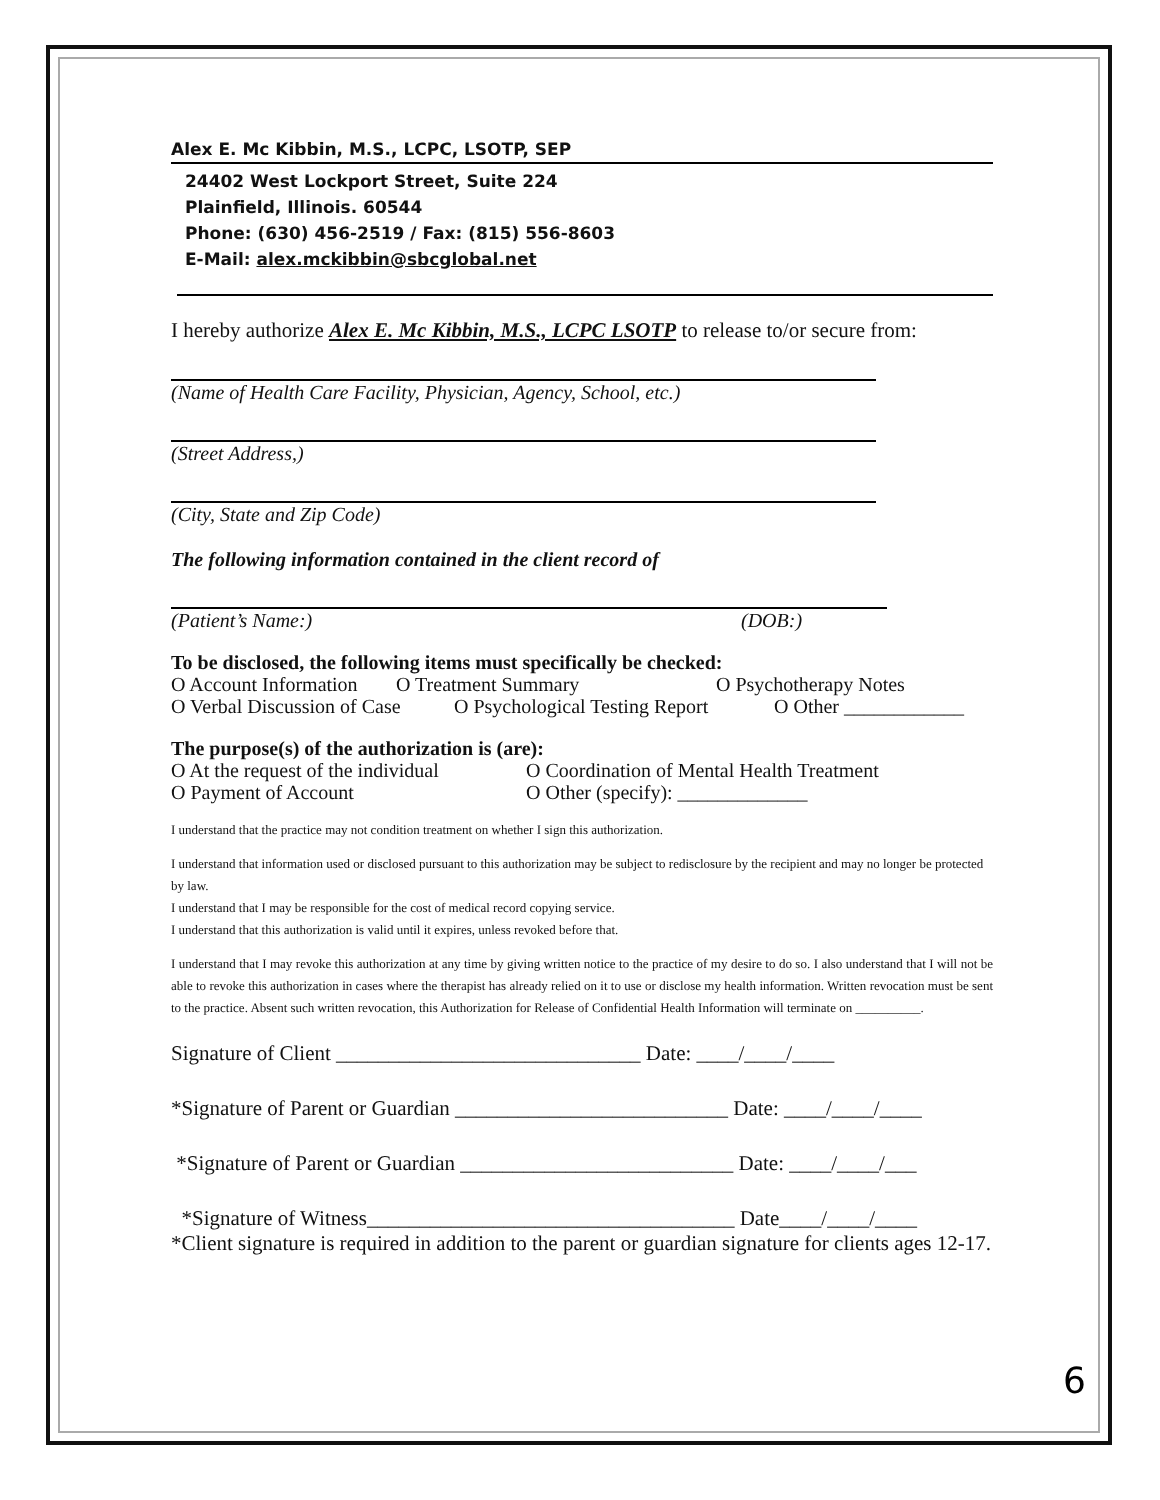Alex E. Mc Kibbin, M.S., LCPC, LSOTP, SEP
24402 West Lockport Street, Suite 224
Plainfield, Illinois. 60544
Phone: (630) 456-2519 / Fax: (815) 556-8603
E-Mail: alex.mckibbin@sbcglobal.net
I hereby authorize Alex E. Mc Kibbin, M.S., LCPC LSOTP to release to/or secure from:
(Name of Health Care Facility, Physician, Agency, School, etc.)
(Street Address,)
(City, State and Zip Code)
The following information contained in the client record of
(Patient’s Name:) (DOB:)
To be disclosed, the following items must specifically be checked:
O Account Information O Treatment Summary O Psychotherapy Notes
O Verbal Discussion of Case O Psychological Testing Report O Other ____________
The purpose(s) of the authorization is (are):
O At the request of the individual O Coordination of Mental Health Treatment
O Payment of Account O Other (specify): _____________
I understand that the practice may not condition treatment on whether I sign this authorization.
I understand that information used or disclosed pursuant to this authorization may be subject to redisclosure by the recipient and may no longer be protected by law.
I understand that I may be responsible for the cost of medical record copying service.
I understand that this authorization is valid until it expires, unless revoked before that.
I understand that I may revoke this authorization at any time by giving written notice to the practice of my desire to do so. I also understand that I will not be able to revoke this authorization in cases where the therapist has already relied on it to use or disclose my health information. Written revocation must be sent to the practice. Absent such written revocation, this Authorization for Release of Confidential Health Information will terminate on __________.
Signature of Client _____________________________ Date: ____/____/____
*Signature of Parent or Guardian __________________________ Date: ____/____/____
*Signature of Parent or Guardian __________________________ Date: ____/____/___
*Signature of Witness___________________________________ Date____/____/____
*Client signature is required in addition to the parent or guardian signature for clients ages 12-17.
6